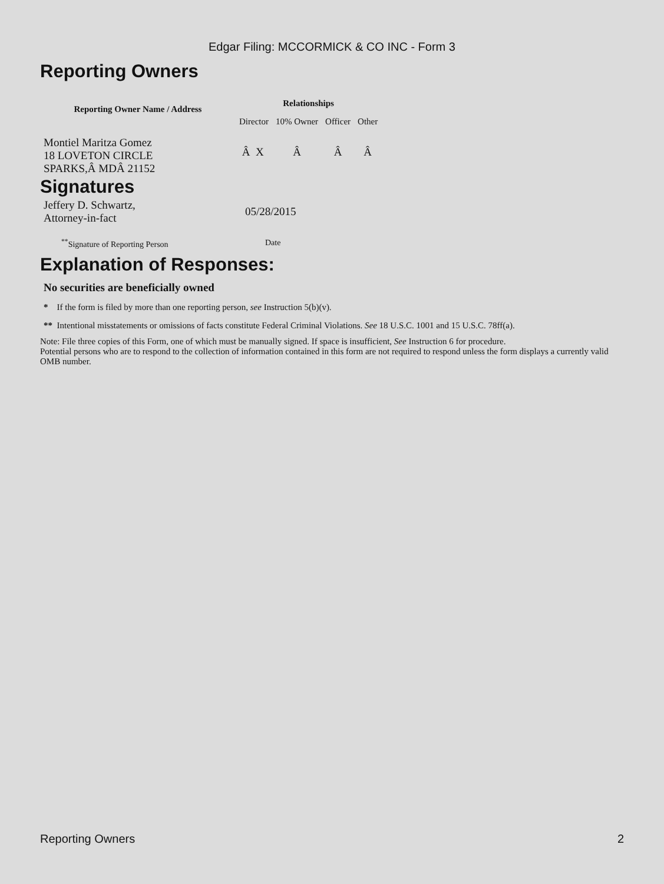Edgar Filing: MCCORMICK & CO INC - Form 3
Reporting Owners
| Reporting Owner Name / Address | Relationships | | | |
| --- | --- | --- | --- | --- |
| | Director | 10% Owner | Officer | Other |
| Montiel Maritza Gomez 18 LOVETON CIRCLE SPARKS,Â MDÂ 21152 | Â X | Â | Â | Â |
Signatures
| Jeffery D. Schwartz, Attorney-in-fact | 05/28/2015 |
| <sup>**</sup> Signature of Reporting Person | Date |
Explanation of Responses:
No securities are beneficially owned
* If the form is filed by more than one reporting person, see Instruction 5(b)(v).
** Intentional misstatements or omissions of facts constitute Federal Criminal Violations. See 18 U.S.C. 1001 and 15 U.S.C. 78ff(a).
Note: File three copies of this Form, one of which must be manually signed. If space is insufficient, See Instruction 6 for procedure.
Potential persons who are to respond to the collection of information contained in this form are not required to respond unless the form displays a currently valid OMB number.
Reporting Owners 2